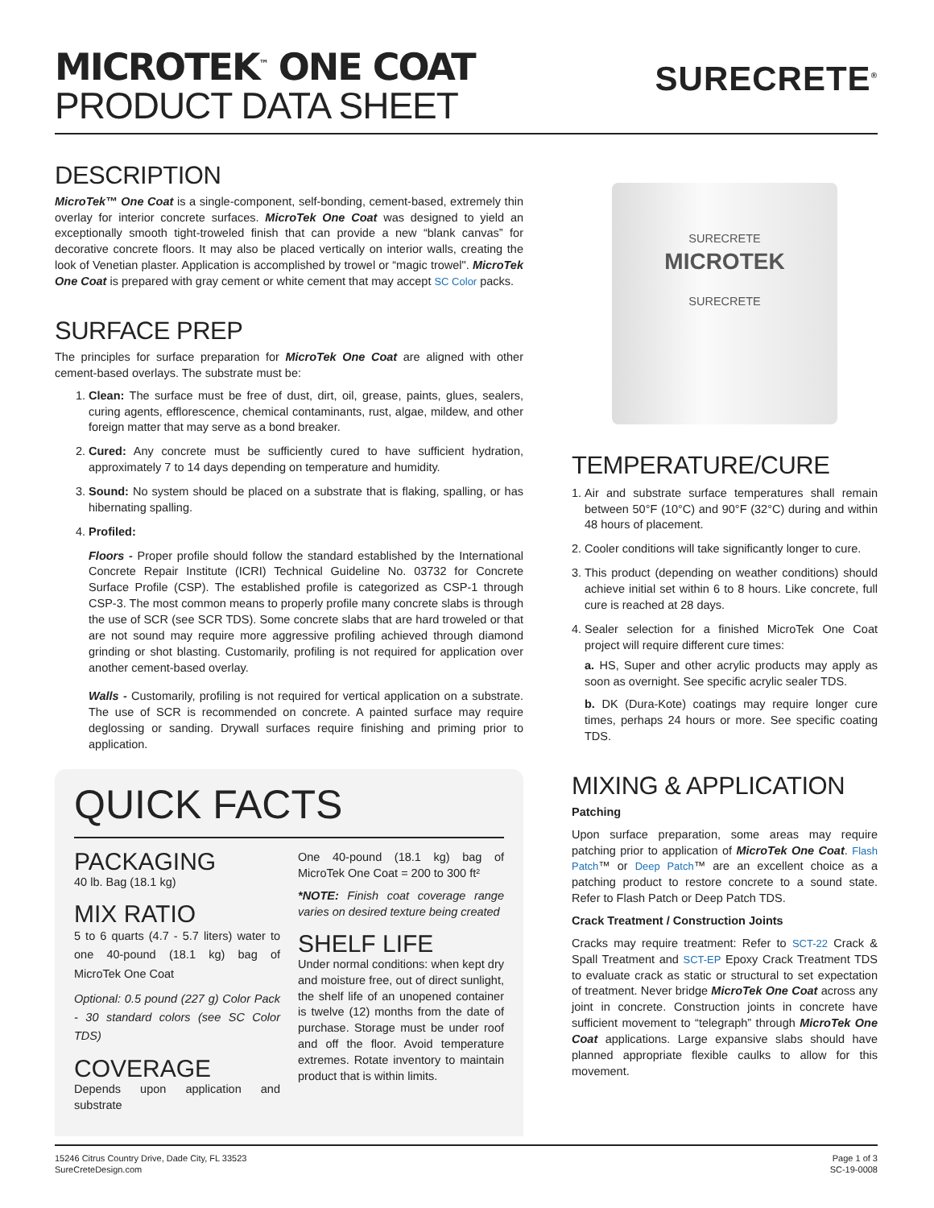MICROTEK<sup>™</sup> ONE COAT
PRODUCT DATA SHEET
SURECRETE<sup>®</sup>
DESCRIPTION
MicroTek™ One Coat is a single-component, self-bonding, cement-based, extremely thin overlay for interior concrete surfaces. MicroTek One Coat was designed to yield an exceptionally smooth tight-troweled finish that can provide a new “blank canvas” for decorative concrete floors. It may also be placed vertically on interior walls, creating the look of Venetian plaster. Application is accomplished by trowel or “magic trowel". MicroTek One Coat is prepared with gray cement or white cement that may accept SC Color packs.
SURFACE PREP
The principles for surface preparation for MicroTek One Coat are aligned with other cement-based overlays. The substrate must be:
1. Clean: The surface must be free of dust, dirt, oil, grease, paints, glues, sealers, curing agents, efflorescence, chemical contaminants, rust, algae, mildew, and other foreign matter that may serve as a bond breaker.
2. Cured: Any concrete must be sufficiently cured to have sufficient hydration, approximately 7 to 14 days depending on temperature and humidity.
3. Sound: No system should be placed on a substrate that is flaking, spalling, or has hibernating spalling.
4. Profiled:
Floors - Proper profile should follow the standard established by the International Concrete Repair Institute (ICRI) Technical Guideline No. 03732 for Concrete Surface Profile (CSP). The established profile is categorized as CSP-1 through CSP-3. The most common means to properly profile many concrete slabs is through the use of SCR (see SCR TDS). Some concrete slabs that are hard troweled or that are not sound may require more aggressive profiling achieved through diamond grinding or shot blasting. Customarily, profiling is not required for application over another cement-based overlay.
Walls - Customarily, profiling is not required for vertical application on a substrate. The use of SCR is recommended on concrete. A painted surface may require deglossing or sanding. Drywall surfaces require finishing and priming prior to application.
QUICK FACTS
PACKAGING
40 lb. Bag (18.1 kg)
MIX RATIO
5 to 6 quarts (4.7 - 5.7 liters) water to one 40-pound (18.1 kg) bag of MicroTek One Coat
Optional: 0.5 pound (227 g) Color Pack - 30 standard colors (see SC Color TDS)
COVERAGE
Depends upon application and substrate
One 40-pound (18.1 kg) bag of MicroTek One Coat = 200 to 300 ft²
*NOTE: Finish coat coverage range varies on desired texture being created
SHELF LIFE
Under normal conditions: when kept dry and moisture free, out of direct sunlight, the shelf life of an unopened container is twelve (12) months from the date of purchase. Storage must be under roof and off the floor. Avoid temperature extremes. Rotate inventory to maintain product that is within limits.
SURECRETE
MICROTEK
SURECRETE
TEMPERATURE/CURE
1. Air and substrate surface temperatures shall remain between 50°F (10°C) and 90°F (32°C) during and within 48 hours of placement.
2. Cooler conditions will take significantly longer to cure.
3. This product (depending on weather conditions) should achieve initial set within 6 to 8 hours. Like concrete, full cure is reached at 28 days.
4. Sealer selection for a finished MicroTek One Coat project will require different cure times:
a. HS, Super and other acrylic products may apply as soon as overnight. See specific acrylic sealer TDS.
b. DK (Dura-Kote) coatings may require longer cure times, perhaps 24 hours or more. See specific coating TDS.
MIXING & APPLICATION
Patching
Upon surface preparation, some areas may require patching prior to application of MicroTek One Coat. Flash Patch™ or Deep Patch™ are an excellent choice as a patching product to restore concrete to a sound state. Refer to Flash Patch or Deep Patch TDS.
Crack Treatment / Construction Joints
Cracks may require treatment: Refer to SCT-22 Crack & Spall Treatment and SCT-EP Epoxy Crack Treatment TDS to evaluate crack as static or structural to set expectation of treatment. Never bridge MicroTek One Coat across any joint in concrete. Construction joints in concrete have sufficient movement to “telegraph” through MicroTek One Coat applications. Large expansive slabs should have planned appropriate flexible caulks to allow for this movement.
15246 Citrus Country Drive, Dade City, FL 33523
SureCreteDesign.com
Page 1 of 3
SC-19-0008